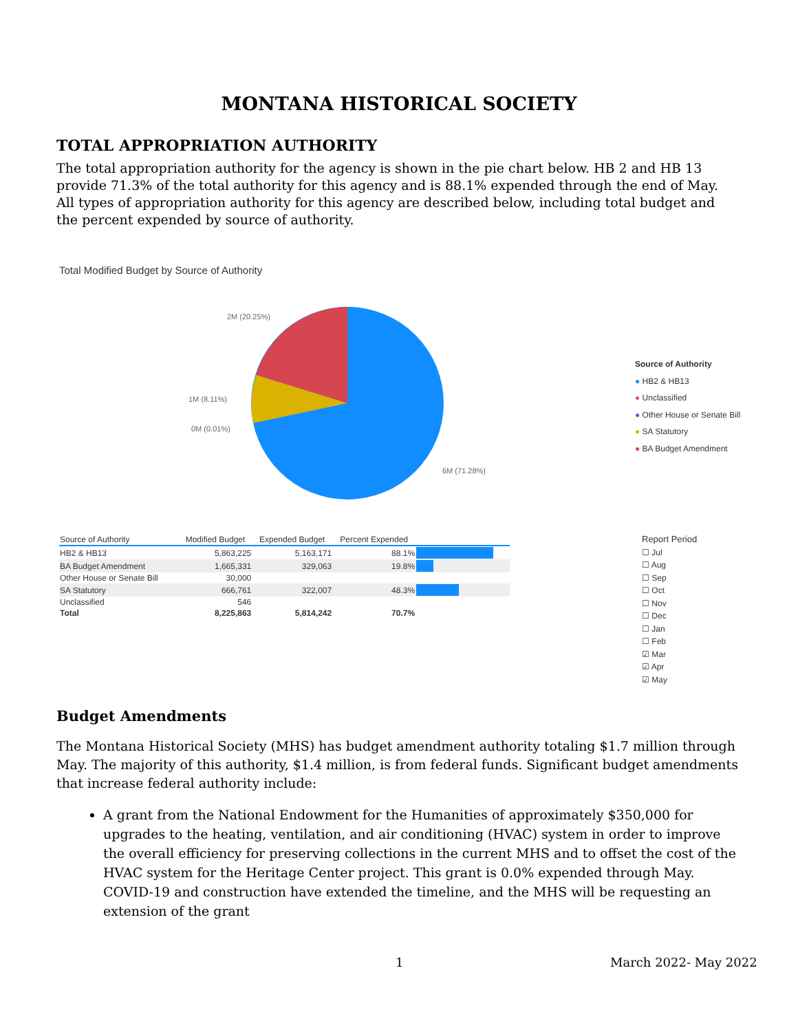MONTANA HISTORICAL SOCIETY
TOTAL APPROPRIATION AUTHORITY
The total appropriation authority for the agency is shown in the pie chart below. HB 2 and HB 13 provide 71.3% of the total authority for this agency and is 88.1% expended through the end of May. All types of appropriation authority for this agency are described below, including total budget and the percent expended by source of authority.
Total Modified Budget by Source of Authority
2M (20.25%)
1M (8.11%)
0M (0.01%)
6M (71.28%)
Source of Authority
● HB2 & HB13
● Unclassified
● Other House or Senate Bill
● SA Statutory
● BA Budget Amendment
| Source of Authority | Modified Budget | Expended Budget | Percent Expended | |
| --- | --- | --- | --- | --- |
| HB2 & HB13 | 5,863,225 | 5,163,171 | 88.1% | |
| BA Budget Amendment | 1,665,331 | 329,063 | 19.8% | |
| Other House or Senate Bill | 30,000 | | | |
| SA Statutory | 666,761 | 322,007 | 48.3% | |
| Unclassified | 546 | | | |
| Total | 8,225,863 | 5,814,242 | 70.7% | |
Report Period
☐ Jul
☐ Aug
☐ Sep
☐ Oct
☐ Nov
☐ Dec
☐ Jan
☐ Feb
☑ Mar
☑ Apr
☑ May
Budget Amendments
The Montana Historical Society (MHS) has budget amendment authority totaling $1.7 million through May. The majority of this authority, $1.4 million, is from federal funds. Significant budget amendments that increase federal authority include:
A grant from the National Endowment for the Humanities of approximately $350,000 for upgrades to the heating, ventilation, and air conditioning (HVAC) system in order to improve the overall efficiency for preserving collections in the current MHS and to offset the cost of the HVAC system for the Heritage Center project. This grant is 0.0% expended through May. COVID-19 and construction have extended the timeline, and the MHS will be requesting an extension of the grant
1 March 2022- May 2022